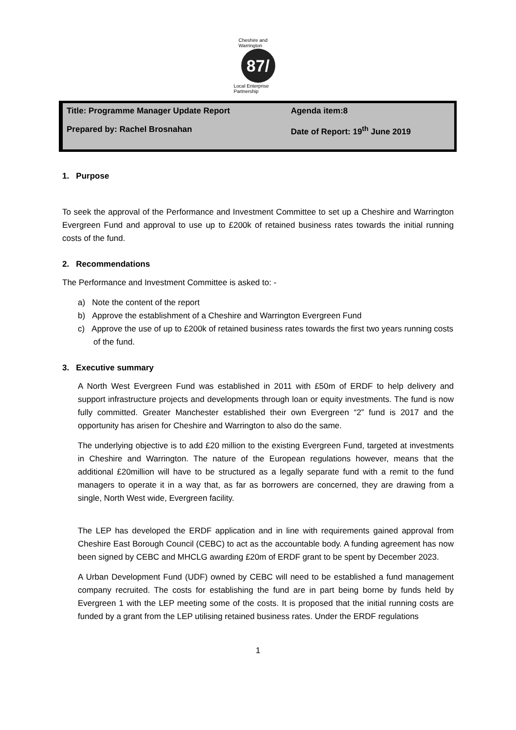Cheshire and Warrington
87/
Local Enterprise Partnership
| Title: Programme Manager Update Report | Agenda item:8 |
| Prepared by: Rachel Brosnahan | Date of Report: 19<sup>th</sup> June 2019 |
1. Purpose
To seek the approval of the Performance and Investment Committee to set up a Cheshire and Warrington Evergreen Fund and approval to use up to £200k of retained business rates towards the initial running costs of the fund.
2. Recommendations
The Performance and Investment Committee is asked to: -
a) Note the content of the report
b) Approve the establishment of a Cheshire and Warrington Evergreen Fund
c) Approve the use of up to £200k of retained business rates towards the first two years running costs of the fund.
3. Executive summary
A North West Evergreen Fund was established in 2011 with £50m of ERDF to help delivery and support infrastructure projects and developments through loan or equity investments. The fund is now fully committed. Greater Manchester established their own Evergreen “2” fund is 2017 and the opportunity has arisen for Cheshire and Warrington to also do the same.
The underlying objective is to add £20 million to the existing Evergreen Fund, targeted at investments in Cheshire and Warrington. The nature of the European regulations however, means that the additional £20million will have to be structured as a legally separate fund with a remit to the fund managers to operate it in a way that, as far as borrowers are concerned, they are drawing from a single, North West wide, Evergreen facility.
The LEP has developed the ERDF application and in line with requirements gained approval from Cheshire East Borough Council (CEBC) to act as the accountable body. A funding agreement has now been signed by CEBC and MHCLG awarding £20m of ERDF grant to be spent by December 2023.
A Urban Development Fund (UDF) owned by CEBC will need to be established a fund management company recruited. The costs for establishing the fund are in part being borne by funds held by Evergreen 1 with the LEP meeting some of the costs. It is proposed that the initial running costs are funded by a grant from the LEP utilising retained business rates. Under the ERDF regulations
1